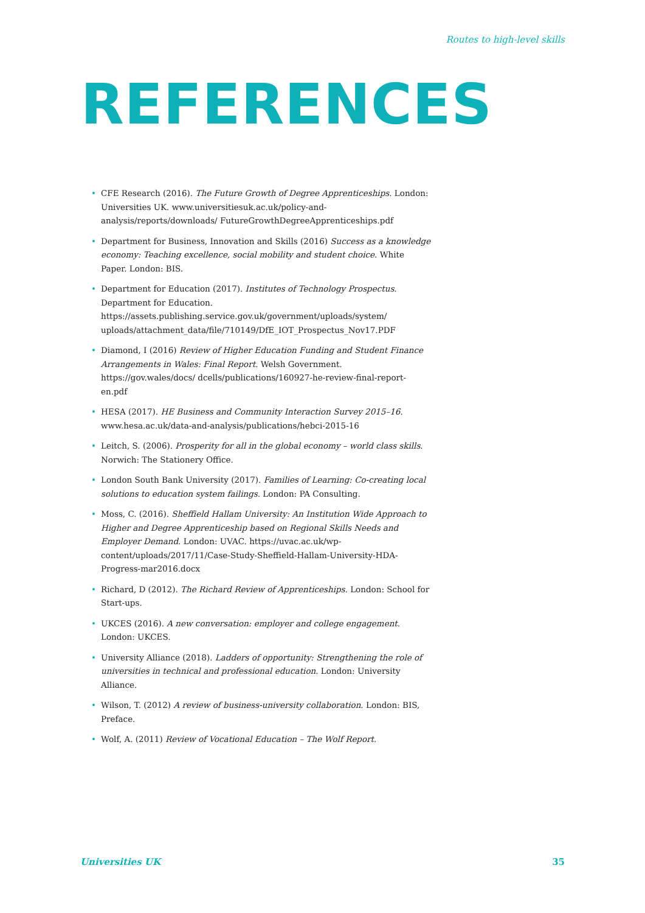Routes to high-level skills
REFERENCES
• CFE Research (2016). The Future Growth of Degree Apprenticeships. London: Universities UK. www.universitiesuk.ac.uk/policy-and-analysis/reports/downloads/ FutureGrowthDegreeApprenticeships.pdf
• Department for Business, Innovation and Skills (2016) Success as a knowledge economy: Teaching excellence, social mobility and student choice. White Paper. London: BIS.
• Department for Education (2017). Institutes of Technology Prospectus. Department for Education. https://assets.publishing.service.gov.uk/government/uploads/system/ uploads/attachment_data/file/710149/DfE_IOT_Prospectus_Nov17.PDF
• Diamond, I (2016) Review of Higher Education Funding and Student Finance Arrangements in Wales: Final Report. Welsh Government. https://gov.wales/docs/ dcells/publications/160927-he-review-final-report-en.pdf
• HESA (2017). HE Business and Community Interaction Survey 2015–16. www.hesa.ac.uk/data-and-analysis/publications/hebci-2015-16
• Leitch, S. (2006). Prosperity for all in the global economy – world class skills. Norwich: The Stationery Office.
• London South Bank University (2017). Families of Learning: Co-creating local solutions to education system failings. London: PA Consulting.
• Moss, C. (2016). Sheffield Hallam University: An Institution Wide Approach to Higher and Degree Apprenticeship based on Regional Skills Needs and Employer Demand. London: UVAC. https://uvac.ac.uk/wp-content/uploads/2017/11/Case-Study-Sheffield-Hallam-University-HDA-Progress-mar2016.docx
• Richard, D (2012). The Richard Review of Apprenticeships. London: School for Start-ups.
• UKCES (2016). A new conversation: employer and college engagement. London: UKCES.
• University Alliance (2018). Ladders of opportunity: Strengthening the role of universities in technical and professional education. London: University Alliance.
• Wilson, T. (2012) A review of business-university collaboration. London: BIS, Preface.
• Wolf, A. (2011) Review of Vocational Education – The Wolf Report.
Universities UK 35